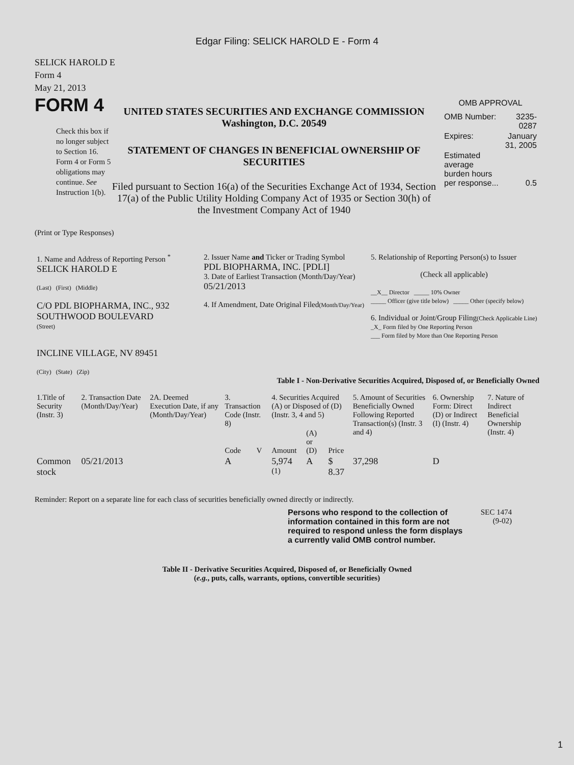Edgar Filing: SELICK HAROLD E - Form 4
SELICK HAROLD E
Form 4
May 21, 2013
FORM 4
Check this box if no longer subject to Section 16. Form 4 or Form 5 obligations may continue. See Instruction 1(b).
UNITED STATES SECURITIES AND EXCHANGE COMMISSION
Washington, D.C. 20549
STATEMENT OF CHANGES IN BENEFICIAL OWNERSHIP OF SECURITIES
Filed pursuant to Section 16(a) of the Securities Exchange Act of 1934, Section 17(a) of the Public Utility Holding Company Act of 1935 or Section 30(h) of the Investment Company Act of 1940
OMB APPROVAL
| OMB Number: | 3235-0287 |
| Expires: | January 31, 2005 |
| Estimated average burden hours per response... | 0.5 |
(Print or Type Responses)
| 1. Name and Address of Reporting Person <sup>*</sup> SELICK HAROLD E (Last) (First) (Middle) C/O PDL BIOPHARMA, INC., 932 SOUTHWOOD BOULEVARD (Street) INCLINE VILLAGE, NV 89451 (City) (State) (Zip) | 2. Issuer Name and Ticker or Trading Symbol PDL BIOPHARMA, INC. [PDLI] 3. Date of Earliest Transaction (Month/Day/Year) 05/21/2013 4. If Amendment, Date Original Filed (Month/Day/Year) | 5. Relationship of Reporting Person(s) to Issuer (Check all applicable) __X__ Director _____ 10% Owner _____ Officer (give title below) _____ Other (specify below) 6. Individual or Joint/Group Filing (Check Applicable Line) _X_ Form filed by One Reporting Person ___ Form filed by More than One Reporting Person |
Table I - Non-Derivative Securities Acquired, Disposed of, or Beneficially Owned
| 1.Title of Security (Instr. 3) | 2. Transaction Date (Month/Day/Year) | 2A. Deemed Execution Date, if any (Month/Day/Year) | 3. Transaction Code (Instr. 8) | | 4. Securities Acquired (A) or Disposed of (D) (Instr. 3, 4 and 5) | | | 5. Amount of Securities Beneficially Owned Following Reported Transaction(s) (Instr. 3 and 4) | 6. Ownership Form: Direct (D) or Indirect (I) (Instr. 4) | 7. Nature of Indirect Beneficial Ownership (Instr. 4) |
| --- | --- | --- | --- | --- | --- | --- | --- | --- | --- | --- |
| | | | Code | V | Amount | (A) or (D) | Price | | | |
| Common stock | 05/21/2013 | | A | | 5,974 <sup>(1)</sup> | A | $ 8.37 | 37,298 | D | |
Reminder: Report on a separate line for each class of securities beneficially owned directly or indirectly.
Persons who respond to the collection of information contained in this form are not required to respond unless the form displays a currently valid OMB control number.
SEC 1474
(9-02)
Table II - Derivative Securities Acquired, Disposed of, or Beneficially Owned
(e.g., puts, calls, warrants, options, convertible securities)
1